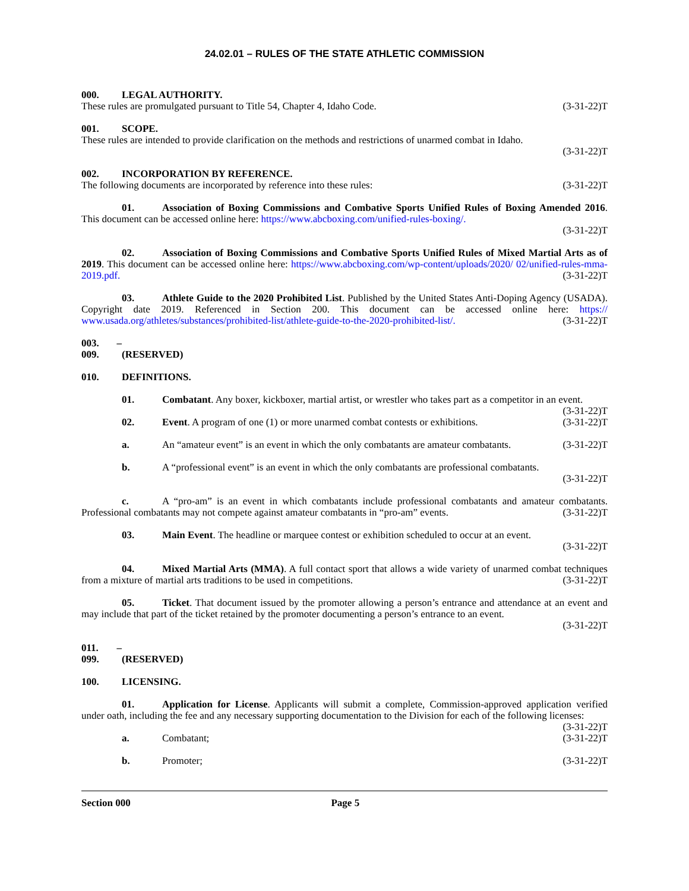24.02.01 – RULES OF THE STATE ATHLETIC COMMISSION
000. LEGAL AUTHORITY.
These rules are promulgated pursuant to Title 54, Chapter 4, Idaho Code. (3-31-22)T
001. SCOPE.
These rules are intended to provide clarification on the methods and restrictions of unarmed combat in Idaho.
(3-31-22)T
002. INCORPORATION BY REFERENCE.
The following documents are incorporated by reference into these rules: (3-31-22)T
01. Association of Boxing Commissions and Combative Sports Unified Rules of Boxing Amended 2016. This document can be accessed online here: https://www.abcboxing.com/unified-rules-boxing/.
(3-31-22)T
02. Association of Boxing Commissions and Combative Sports Unified Rules of Mixed Martial Arts as of 2019. This document can be accessed online here: https://www.abcboxing.com/wp-content/uploads/2020/ 02/unified-rules-mma-2019.pdf. (3-31-22)T
03. Athlete Guide to the 2020 Prohibited List. Published by the United States Anti-Doping Agency (USADA). Copyright date 2019. Referenced in Section 200. This document can be accessed online here: https:// www.usada.org/athletes/substances/prohibited-list/athlete-guide-to-the-2020-prohibited-list/. (3-31-22)T
003. – 009. (RESERVED)
010. DEFINITIONS.
01. Combatant. Any boxer, kickboxer, martial artist, or wrestler who takes part as a competitor in an event. (3-31-22)T
02. Event. A program of one (1) or more unarmed combat contests or exhibitions. (3-31-22)T
a. An “amateur event” is an event in which the only combatants are amateur combatants. (3-31-22)T
b. A “professional event” is an event in which the only combatants are professional combatants.
(3-31-22)T
c. A “pro-am” is an event in which combatants include professional combatants and amateur combatants. Professional combatants may not compete against amateur combatants in “pro-am” events. (3-31-22)T
03. Main Event. The headline or marquee contest or exhibition scheduled to occur at an event.
(3-31-22)T
04. Mixed Martial Arts (MMA). A full contact sport that allows a wide variety of unarmed combat techniques from a mixture of martial arts traditions to be used in competitions. (3-31-22)T
05. Ticket. That document issued by the promoter allowing a person’s entrance and attendance at an event and may include that part of the ticket retained by the promoter documenting a person’s entrance to an event.
(3-31-22)T
011. – 099. (RESERVED)
100. LICENSING.
01. Application for License. Applicants will submit a complete, Commission-approved application verified under oath, including the fee and any necessary supporting documentation to the Division for each of the following licenses: (3-31-22)T
a. Combatant; (3-31-22)T
b. Promoter; (3-31-22)T
Section 000 Page 5